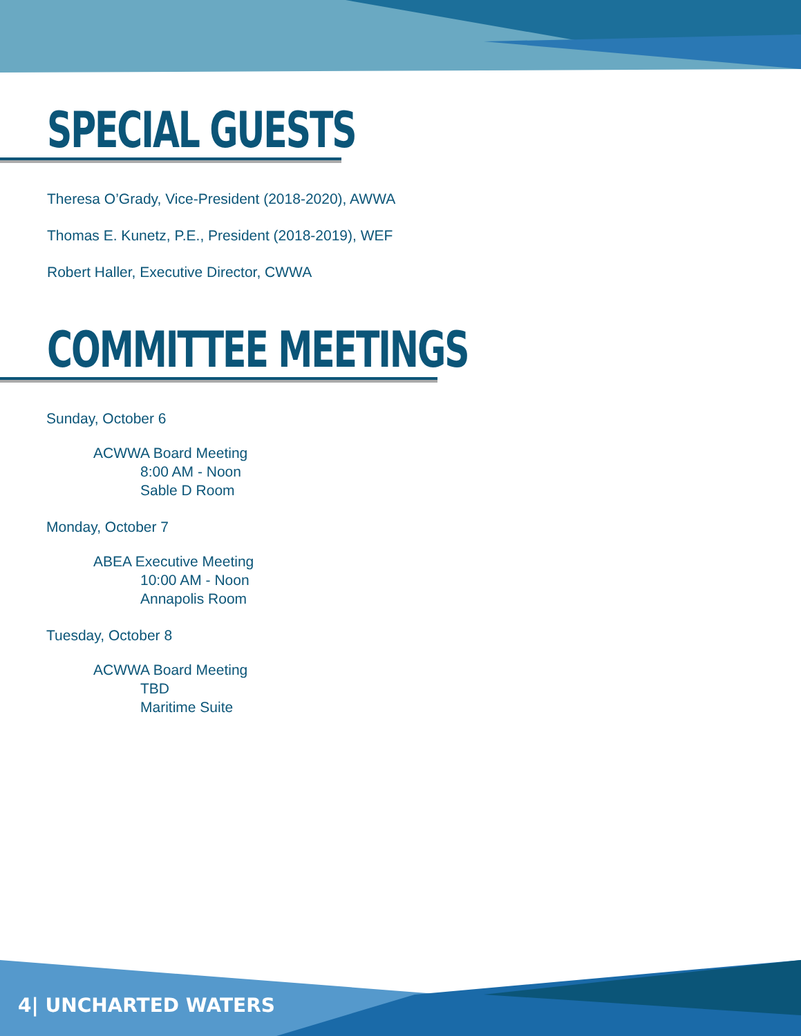SPECIAL GUESTS
Theresa O’Grady, Vice-President (2018-2020), AWWA
Thomas E. Kunetz, P.E., President (2018-2019), WEF
Robert Haller, Executive Director, CWWA
COMMITTEE MEETINGS
Sunday, October 6
ACWWA Board Meeting
8:00 AM - Noon
Sable D Room
Monday, October 7
ABEA Executive Meeting
10:00 AM - Noon
Annapolis Room
Tuesday, October 8
ACWWA Board Meeting
TBD
Maritime Suite
4| UNCHARTED WATERS